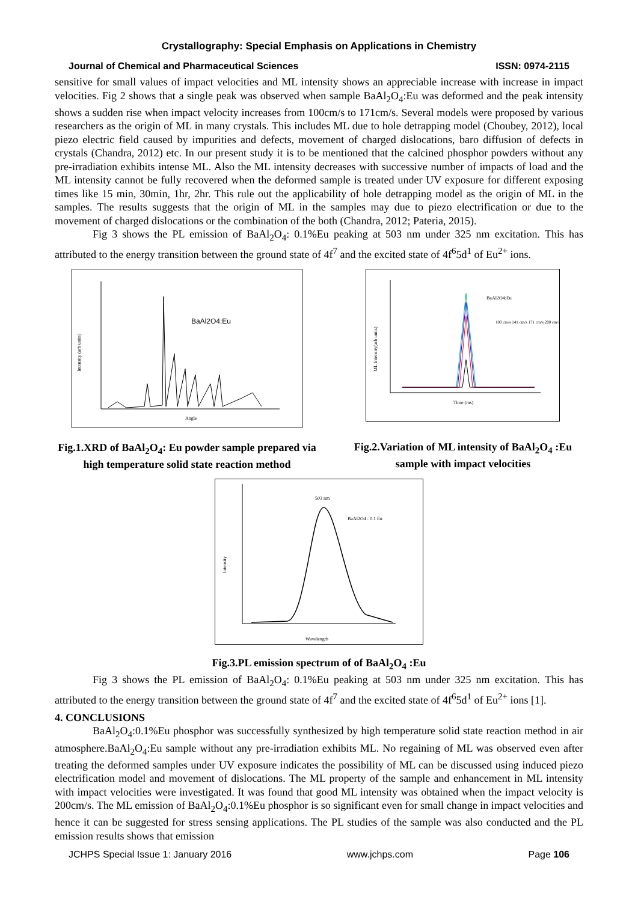Crystallography: Special Emphasis on Applications in Chemistry
Journal of Chemical and Pharmaceutical Sciences ISSN: 0974-2115
sensitive for small values of impact velocities and ML intensity shows an appreciable increase with increase in impact velocities. Fig 2 shows that a single peak was observed when sample BaAl<sub>2</sub>O<sub>4</sub>:Eu was deformed and the peak intensity shows a sudden rise when impact velocity increases from 100cm/s to 171cm/s. Several models were proposed by various researchers as the origin of ML in many crystals. This includes ML due to hole detrapping model (Choubey, 2012), local piezo electric field caused by impurities and defects, movement of charged dislocations, baro diffusion of defects in crystals (Chandra, 2012) etc. In our present study it is to be mentioned that the calcined phosphor powders without any pre-irradiation exhibits intense ML. Also the ML intensity decreases with successive number of impacts of load and the ML intensity cannot be fully recovered when the deformed sample is treated under UV exposure for different exposing times like 15 min, 30min, 1hr, 2hr. This rule out the applicability of hole detrapping model as the origin of ML in the samples. The results suggests that the origin of ML in the samples may due to piezo electrification or due to the movement of charged dislocations or the combination of the both (Chandra, 2012; Pateria, 2015).
Fig 3 shows the PL emission of BaAl<sub>2</sub>O<sub>4</sub>: 0.1%Eu peaking at 503 nm under 325 nm excitation. This has attributed to the energy transition between the ground state of 4f<sup>7</sup> and the excited state of 4f<sup>6</sup>5d<sup>1</sup> of Eu<sup>2+</sup> ions.
BaAl2O4:Eu
Intensity (arb units)
Angle
Fig.1.XRD of BaAl<sub>2</sub>O<sub>4</sub>: Eu powder sample prepared via high temperature solid state reaction method
BaAl2O4:Eu
100 cm/s 141 cm/s 171 cm/s 200 cm/s
ML Intensity(arb units)
Time (ms)
Fig.2.Variation of ML intensity of BaAl<sub>2</sub>O<sub>4</sub> :Eu sample with impact velocities
503 nm
BaAl2O4 : 0.1 Eu
Intensity
Wavelength
Fig.3.PL emission spectrum of of BaAl<sub>2</sub>O<sub>4</sub> :Eu
Fig 3 shows the PL emission of BaAl<sub>2</sub>O<sub>4</sub>: 0.1%Eu peaking at 503 nm under 325 nm excitation. This has attributed to the energy transition between the ground state of 4f<sup>7</sup> and the excited state of 4f<sup>6</sup>5d<sup>1</sup> of Eu<sup>2+</sup> ions [1].
4. CONCLUSIONS
BaAl<sub>2</sub>O<sub>4</sub>:0.1%Eu phosphor was successfully synthesized by high temperature solid state reaction method in air atmosphere.BaAl<sub>2</sub>O<sub>4</sub>:Eu sample without any pre-irradiation exhibits ML. No regaining of ML was observed even after treating the deformed samples under UV exposure indicates the possibility of ML can be discussed using induced piezo electrification model and movement of dislocations. The ML property of the sample and enhancement in ML intensity with impact velocities were investigated. It was found that good ML intensity was obtained when the impact velocity is 200cm/s. The ML emission of BaAl<sub>2</sub>O<sub>4</sub>:0.1%Eu phosphor is so significant even for small change in impact velocities and hence it can be suggested for stress sensing applications. The PL studies of the sample was also conducted and the PL emission results shows that emission
JCHPS Special Issue 1: January 2016 www.jchps.com Page 106